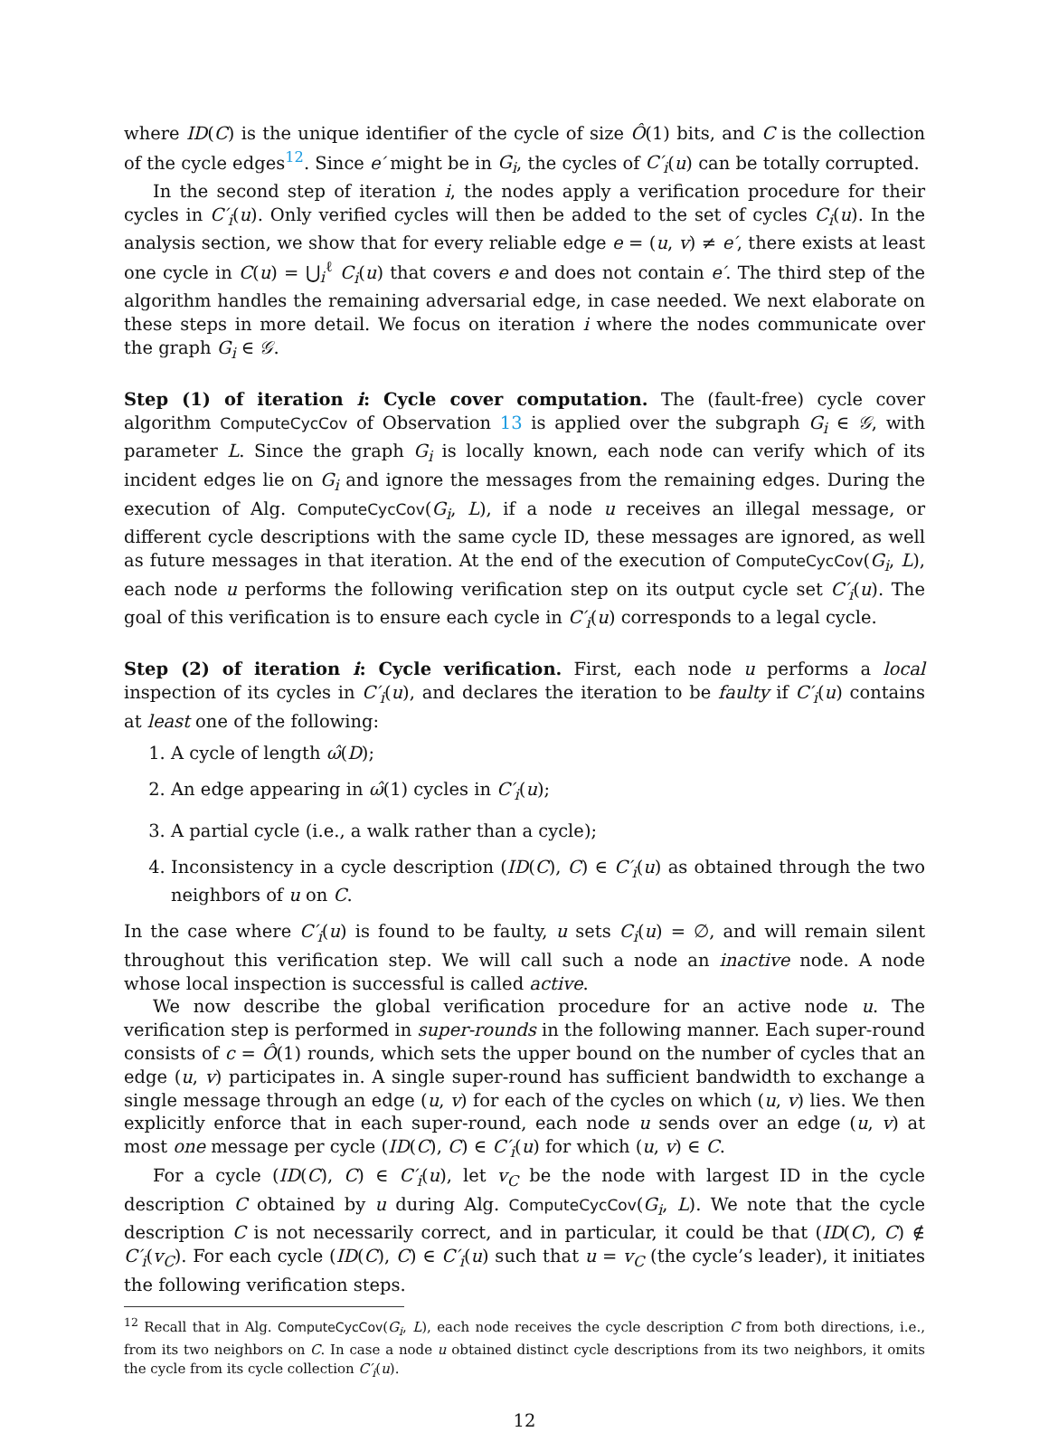where ID(C) is the unique identifier of the cycle of size Ô(1) bits, and C is the collection of the cycle edges<sup>12</sup>. Since e′ might be in G<sub>i</sub>, the cycles of C′<sub>i</sub>(u) can be totally corrupted.
In the second step of iteration i, the nodes apply a verification procedure for their cycles in C′<sub>i</sub>(u). Only verified cycles will then be added to the set of cycles C<sub>i</sub>(u). In the analysis section, we show that for every reliable edge e = (u, v) ≠ e′, there exists at least one cycle in C(u) = ⋃<sub>i</sub><sup>ℓ</sup> C<sub>i</sub>(u) that covers e and does not contain e′. The third step of the algorithm handles the remaining adversarial edge, in case needed. We next elaborate on these steps in more detail. We focus on iteration i where the nodes communicate over the graph G<sub>i</sub> ∈ 𝒢.
Step (1) of iteration i: Cycle cover computation. The (fault-free) cycle cover algorithm ComputeCycCov of Observation 13 is applied over the subgraph G<sub>i</sub> ∈ 𝒢, with parameter L. Since the graph G<sub>i</sub> is locally known, each node can verify which of its incident edges lie on G<sub>i</sub> and ignore the messages from the remaining edges. During the execution of Alg. ComputeCycCov(G<sub>i</sub>, L), if a node u receives an illegal message, or different cycle descriptions with the same cycle ID, these messages are ignored, as well as future messages in that iteration. At the end of the execution of ComputeCycCov(G<sub>i</sub>, L), each node u performs the following verification step on its output cycle set C′<sub>i</sub>(u). The goal of this verification is to ensure each cycle in C′<sub>i</sub>(u) corresponds to a legal cycle.
Step (2) of iteration i: Cycle verification. First, each node u performs a local inspection of its cycles in C′<sub>i</sub>(u), and declares the iteration to be faulty if C′<sub>i</sub>(u) contains at least one of the following:
1. A cycle of length ω̂(D);
2. An edge appearing in ω̂(1) cycles in C′<sub>i</sub>(u);
3. A partial cycle (i.e., a walk rather than a cycle);
4. Inconsistency in a cycle description (ID(C), C) ∈ C′<sub>i</sub>(u) as obtained through the two neighbors of u on C.
In the case where C′<sub>i</sub>(u) is found to be faulty, u sets C<sub>i</sub>(u) = ∅, and will remain silent throughout this verification step. We will call such a node an inactive node. A node whose local inspection is successful is called active.
We now describe the global verification procedure for an active node u. The verification step is performed in super-rounds in the following manner. Each super-round consists of c = Ô(1) rounds, which sets the upper bound on the number of cycles that an edge (u, v) participates in. A single super-round has sufficient bandwidth to exchange a single message through an edge (u, v) for each of the cycles on which (u, v) lies. We then explicitly enforce that in each super-round, each node u sends over an edge (u, v) at most one message per cycle (ID(C), C) ∈ C′<sub>i</sub>(u) for which (u, v) ∈ C.
For a cycle (ID(C), C) ∈ C′<sub>i</sub>(u), let v<sub>C</sub> be the node with largest ID in the cycle description C obtained by u during Alg. ComputeCycCov(G<sub>i</sub>, L). We note that the cycle description C is not necessarily correct, and in particular, it could be that (ID(C), C) ∉ C′<sub>i</sub>(v<sub>C</sub>). For each cycle (ID(C), C) ∈ C′<sub>i</sub>(u) such that u = v<sub>C</sub> (the cycle’s leader), it initiates the following verification steps.
<sup>12</sup> Recall that in Alg. ComputeCycCov(G<sub>i</sub>, L), each node receives the cycle description C from both directions, i.e., from its two neighbors on C. In case a node u obtained distinct cycle descriptions from its two neighbors, it omits the cycle from its cycle collection C′<sub>i</sub>(u).
12